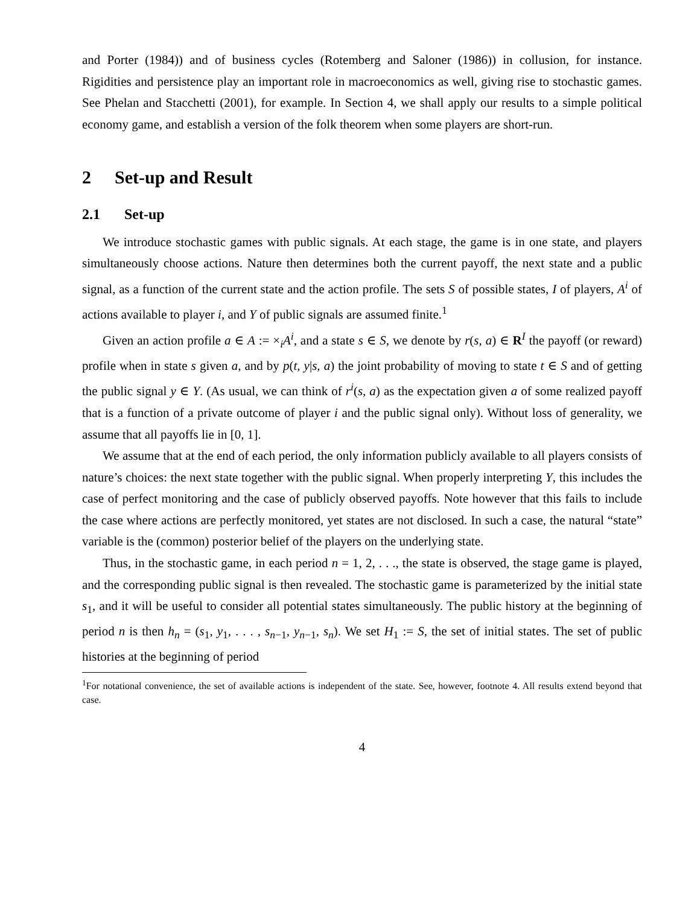and Porter (1984)) and of business cycles (Rotemberg and Saloner (1986)) in collusion, for instance. Rigidities and persistence play an important role in macroeconomics as well, giving rise to stochastic games. See Phelan and Stacchetti (2001), for example. In Section 4, we shall apply our results to a simple political economy game, and establish a version of the folk theorem when some players are short-run.
2 Set-up and Result
2.1 Set-up
We introduce stochastic games with public signals. At each stage, the game is in one state, and players simultaneously choose actions. Nature then determines both the current payoff, the next state and a public signal, as a function of the current state and the action profile. The sets S of possible states, I of players, A<sup>i</sup> of actions available to player i, and Y of public signals are assumed finite.<sup>1</sup>
Given an action profile a ∈ A := ×<sub>i</sub>A<sup>i</sup>, and a state s ∈ S, we denote by r(s, a) ∈ R<sup>I</sup> the payoff (or reward) profile when in state s given a, and by p(t, y|s, a) the joint probability of moving to state t ∈ S and of getting the public signal y ∈ Y. (As usual, we can think of r<sup>i</sup>(s, a) as the expectation given a of some realized payoff that is a function of a private outcome of player i and the public signal only). Without loss of generality, we assume that all payoffs lie in [0, 1].
We assume that at the end of each period, the only information publicly available to all players consists of nature’s choices: the next state together with the public signal. When properly interpreting Y, this includes the case of perfect monitoring and the case of publicly observed payoffs. Note however that this fails to include the case where actions are perfectly monitored, yet states are not disclosed. In such a case, the natural “state” variable is the (common) posterior belief of the players on the underlying state.
Thus, in the stochastic game, in each period n = 1, 2, . . ., the state is observed, the stage game is played, and the corresponding public signal is then revealed. The stochastic game is parameterized by the initial state s<sub>1</sub>, and it will be useful to consider all potential states simultaneously. The public history at the beginning of period n is then h<sub>n</sub> = (s<sub>1</sub>, y<sub>1</sub>, . . . , s<sub>n−1</sub>, y<sub>n−1</sub>, s<sub>n</sub>). We set H<sub>1</sub> := S, the set of initial states. The set of public histories at the beginning of period
<sup>1</sup> For notational convenience, the set of available actions is independent of the state. See, however, footnote 4. All results extend beyond that case.
4